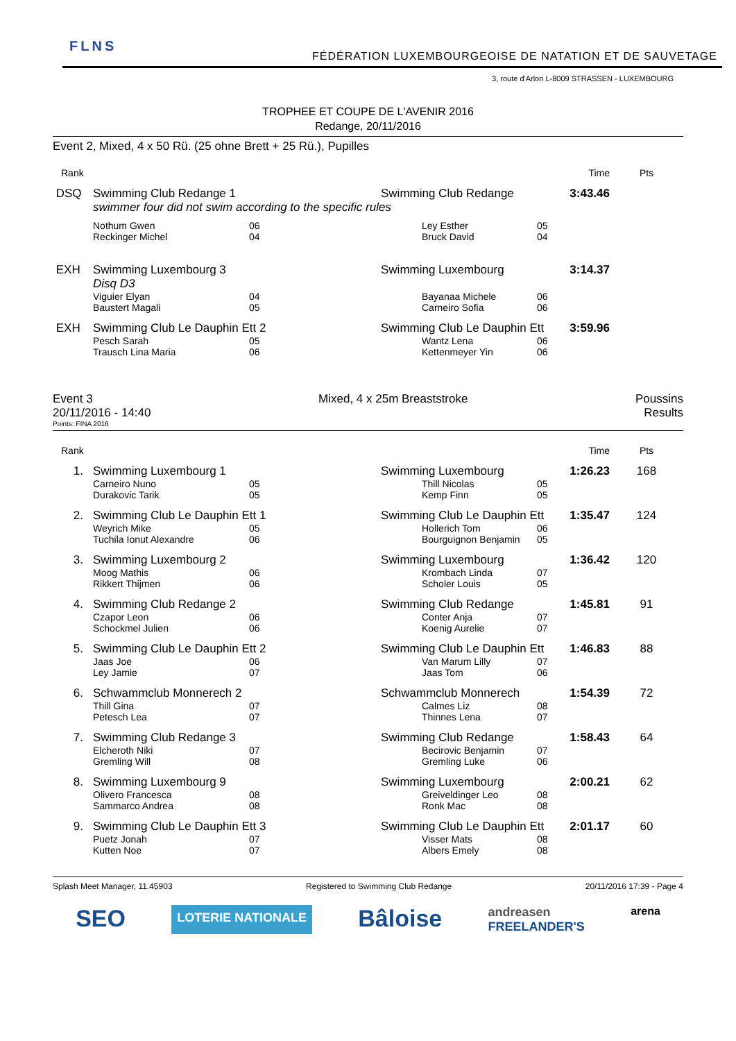FLNS
FÉDÉRATION LUXEMBOURGEOISE DE NATATION ET DE SAUVETAGE
3, route d'Arlon L-8009 STRASSEN - LUXEMBOURG
TROPHEE ET COUPE DE L'AVENIR 2016
Redange, 20/11/2016
Event 2, Mixed, 4 x 50 Rü. (25 ohne Brett + 25 Rü.), Pupilles
| Rank | | | | | | Time | Pts |
| --- | --- | --- | --- | --- | --- | --- | --- |
| DSQ | Swimming Club Redange 1 | | | Swimming Club Redange | | 3:43.46 | |
| | swimmer four did not swim according to the specific rules | | | | | | |
| | Nothum Gwen Reckinger Michel | 06 04 | | Ley Esther Bruck David | 05 04 | | |
| EXH | Swimming Luxembourg 3 Disq D3 | | | Swimming Luxembourg | | 3:14.37 | |
| | Viguier Elyan Baustert Magali | 04 05 | | Bayanaa Michele Carneiro Sofia | 06 06 | | |
| EXH | Swimming Club Le Dauphin Ett 2 | | | Swimming Club Le Dauphin Ett | | 3:59.96 | |
| | Pesch Sarah Trausch Lina Maria | 05 06 | | Wantz Lena Kettenmeyer Yin | 06 06 | | |
Event 3
20/11/2016 - 14:40
Mixed, 4 x 25m Breaststroke Poussins
Results
Points: FINA 2016
| Rank | | | | | | Time | Pts |
| --- | --- | --- | --- | --- | --- | --- | --- |
| 1. | Swimming Luxembourg 1 | | | Swimming Luxembourg | | 1:26.23 | 168 |
| | Carneiro Nuno Durakovic Tarik | 05 05 | | Thill Nicolas Kemp Finn | 05 05 | | |
| 2. | Swimming Club Le Dauphin Ett 1 | | | Swimming Club Le Dauphin Ett | | 1:35.47 | 124 |
| | Weyrich Mike Tuchila Ionut Alexandre | 05 06 | | Hollerich Tom Bourguignon Benjamin | 06 05 | | |
| 3. | Swimming Luxembourg 2 | | | Swimming Luxembourg | | 1:36.42 | 120 |
| | Moog Mathis Rikkert Thijmen | 06 06 | | Krombach Linda Scholer Louis | 07 05 | | |
| 4. | Swimming Club Redange 2 | | | Swimming Club Redange | | 1:45.81 | 91 |
| | Czapor Leon Schockmel Julien | 06 06 | | Conter Anja Koenig Aurelie | 07 07 | | |
| 5. | Swimming Club Le Dauphin Ett 2 | | | Swimming Club Le Dauphin Ett | | 1:46.83 | 88 |
| | Jaas Joe Ley Jamie | 06 07 | | Van Marum Lilly Jaas Tom | 07 06 | | |
| 6. | Schwammclub Monnerech 2 | | | Schwammclub Monnerech | | 1:54.39 | 72 |
| | Thill Gina Petesch Lea | 07 07 | | Calmes Liz Thinnes Lena | 08 07 | | |
| 7. | Swimming Club Redange 3 | | | Swimming Club Redange | | 1:58.43 | 64 |
| | Elcheroth Niki Gremling Will | 07 08 | | Becirovic Benjamin Gremling Luke | 07 06 | | |
| 8. | Swimming Luxembourg 9 | | | Swimming Luxembourg | | 2:00.21 | 62 |
| | Olivero Francesca Sammarco Andrea | 08 08 | | Greiveldinger Leo Ronk Mac | 08 08 | | |
| 9. | Swimming Club Le Dauphin Ett 3 | | | Swimming Club Le Dauphin Ett | | 2:01.17 | 60 |
| | Puetz Jonah Kutten Noe | 07 07 | | Visser Mats Albers Emely | 08 08 | | |
Splash Meet Manager, 11.45903 Registered to Swimming Club Redange 20/11/2016 17:39 - Page 4
SEO LOTERIE NATIONALE Bâloise andreasen
FREELANDER'S arena